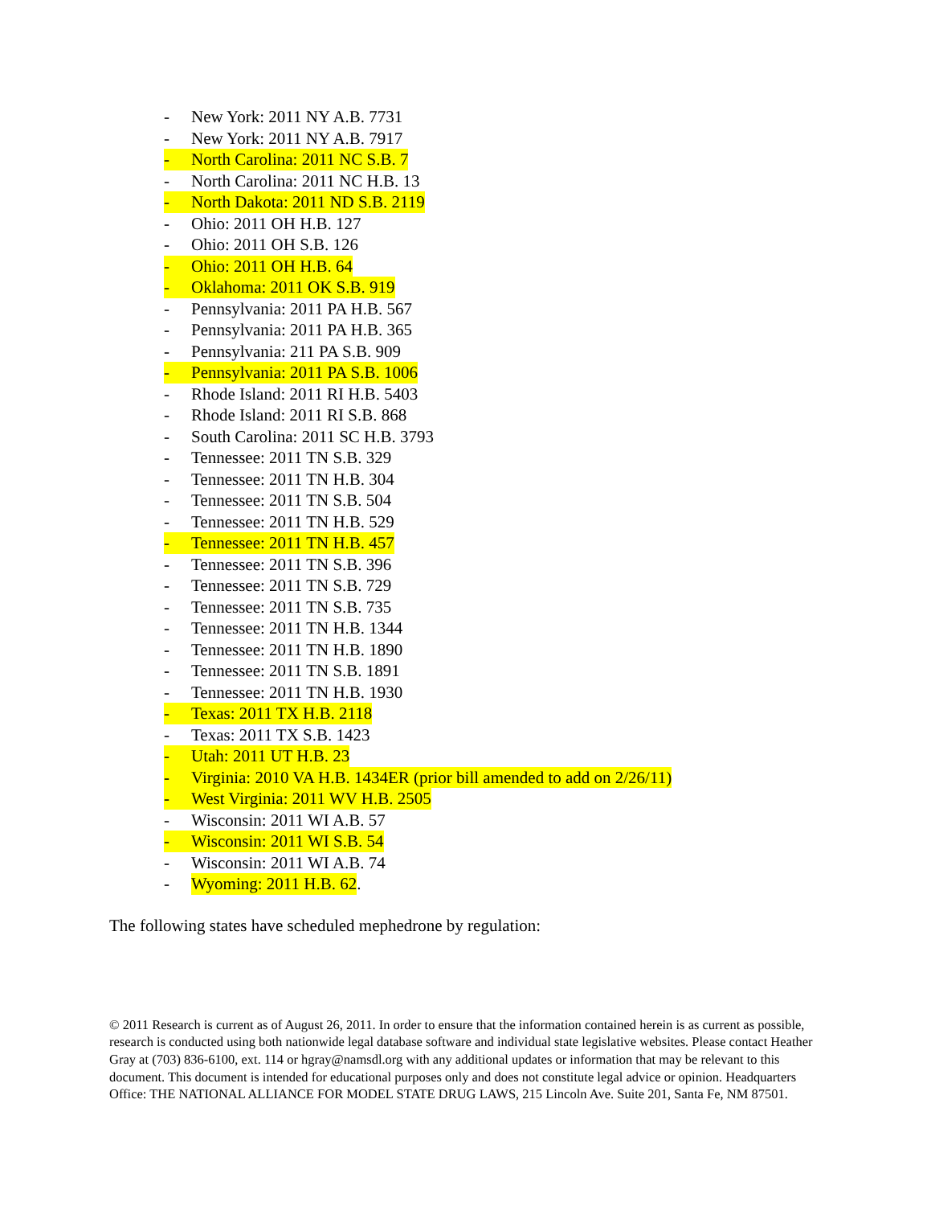- New York: 2011 NY A.B. 7731
- New York: 2011 NY A.B. 7917
- North Carolina: 2011 NC S.B. 7
- North Carolina: 2011 NC H.B. 13
- North Dakota: 2011 ND S.B. 2119
- Ohio: 2011 OH H.B. 127
- Ohio: 2011 OH S.B. 126
- Ohio: 2011 OH H.B. 64
- Oklahoma: 2011 OK S.B. 919
- Pennsylvania: 2011 PA H.B. 567
- Pennsylvania: 2011 PA H.B. 365
- Pennsylvania: 211 PA S.B. 909
- Pennsylvania: 2011 PA S.B. 1006
- Rhode Island: 2011 RI H.B. 5403
- Rhode Island: 2011 RI S.B. 868
- South Carolina: 2011 SC H.B. 3793
- Tennessee: 2011 TN S.B. 329
- Tennessee: 2011 TN H.B. 304
- Tennessee: 2011 TN S.B. 504
- Tennessee: 2011 TN H.B. 529
- Tennessee: 2011 TN H.B. 457
- Tennessee: 2011 TN S.B. 396
- Tennessee: 2011 TN S.B. 729
- Tennessee: 2011 TN S.B. 735
- Tennessee: 2011 TN H.B. 1344
- Tennessee: 2011 TN H.B. 1890
- Tennessee: 2011 TN S.B. 1891
- Tennessee: 2011 TN H.B. 1930
- Texas: 2011 TX H.B. 2118
- Texas: 2011 TX S.B. 1423
- Utah: 2011 UT H.B. 23
- Virginia: 2010 VA H.B. 1434ER (prior bill amended to add on 2/26/11)
- West Virginia: 2011 WV H.B. 2505
- Wisconsin: 2011 WI A.B. 57
- Wisconsin: 2011 WI S.B. 54
- Wisconsin: 2011 WI A.B. 74
- Wyoming: 2011 H.B. 62.
The following states have scheduled mephedrone by regulation:
© 2011 Research is current as of August 26, 2011. In order to ensure that the information contained herein is as current as possible, research is conducted using both nationwide legal database software and individual state legislative websites. Please contact Heather Gray at (703) 836-6100, ext. 114 or hgray@namsdl.org with any additional updates or information that may be relevant to this document. This document is intended for educational purposes only and does not constitute legal advice or opinion. Headquarters Office: THE NATIONAL ALLIANCE FOR MODEL STATE DRUG LAWS, 215 Lincoln Ave. Suite 201, Santa Fe, NM 87501.